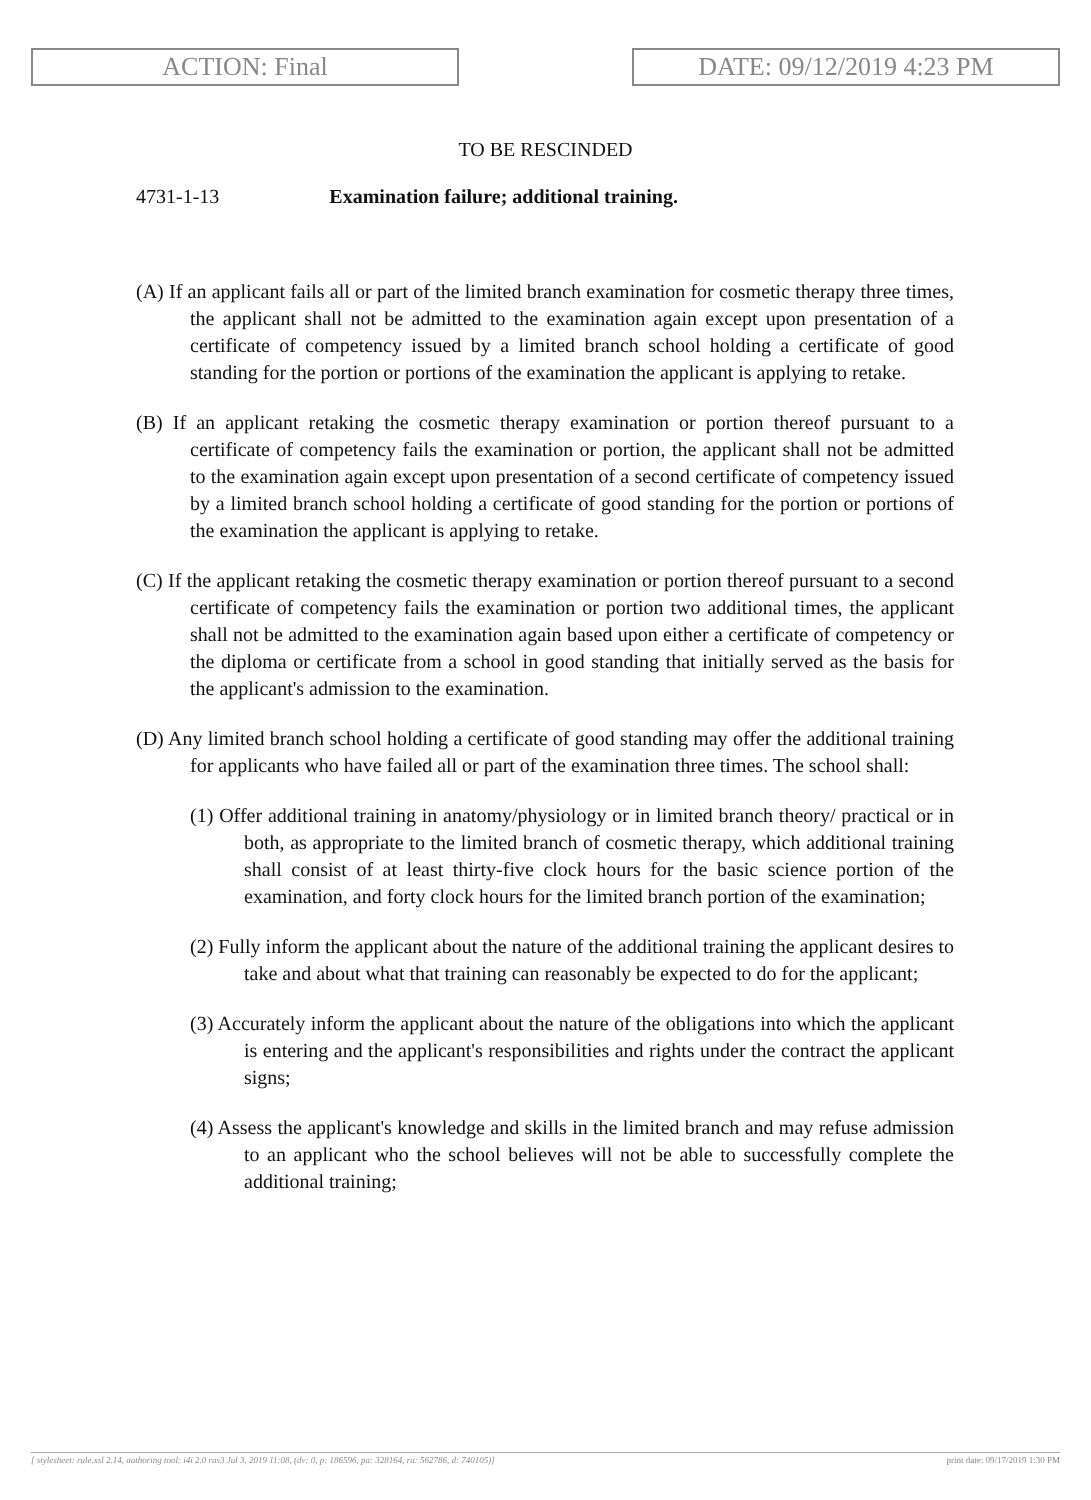ACTION: Final DATE: 09/12/2019 4:23 PM
TO BE RESCINDED
4731-1-13 Examination failure; additional training.
(A) If an applicant fails all or part of the limited branch examination for cosmetic therapy three times, the applicant shall not be admitted to the examination again except upon presentation of a certificate of competency issued by a limited branch school holding a certificate of good standing for the portion or portions of the examination the applicant is applying to retake.
(B) If an applicant retaking the cosmetic therapy examination or portion thereof pursuant to a certificate of competency fails the examination or portion, the applicant shall not be admitted to the examination again except upon presentation of a second certificate of competency issued by a limited branch school holding a certificate of good standing for the portion or portions of the examination the applicant is applying to retake.
(C) If the applicant retaking the cosmetic therapy examination or portion thereof pursuant to a second certificate of competency fails the examination or portion two additional times, the applicant shall not be admitted to the examination again based upon either a certificate of competency or the diploma or certificate from a school in good standing that initially served as the basis for the applicant's admission to the examination.
(D) Any limited branch school holding a certificate of good standing may offer the additional training for applicants who have failed all or part of the examination three times. The school shall:
(1) Offer additional training in anatomy/physiology or in limited branch theory/ practical or in both, as appropriate to the limited branch of cosmetic therapy, which additional training shall consist of at least thirty-five clock hours for the basic science portion of the examination, and forty clock hours for the limited branch portion of the examination;
(2) Fully inform the applicant about the nature of the additional training the applicant desires to take and about what that training can reasonably be expected to do for the applicant;
(3) Accurately inform the applicant about the nature of the obligations into which the applicant is entering and the applicant's responsibilities and rights under the contract the applicant signs;
(4) Assess the applicant's knowledge and skills in the limited branch and may refuse admission to an applicant who the school believes will not be able to successfully complete the additional training;
[ stylesheet: rule.xsl 2.14, authoring tool: i4i 2.0 ras3 Jul 3, 2019 11:08, (dv: 0, p: 186596, pa: 328164, ra: 562786, d: 740105)] print date: 09/17/2019 1:30 PM